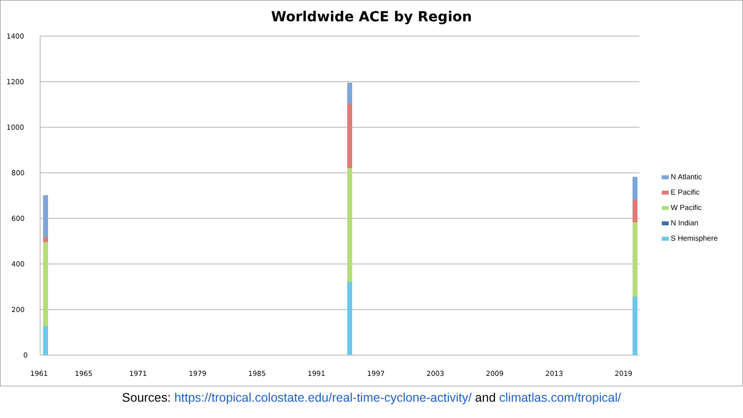Worldwide ACE by Region
1400
1200
1000
800
600
400
200
0
1961
1965
1971
1979
1985
1991
1997
2003
2009
2013
2019
N Atlantic
E Pacific
W Pacific
N Indian
S Hemisphere
Sources: https://tropical.colostate.edu/real-time-cyclone-activity/ and climatlas.com/tropical/